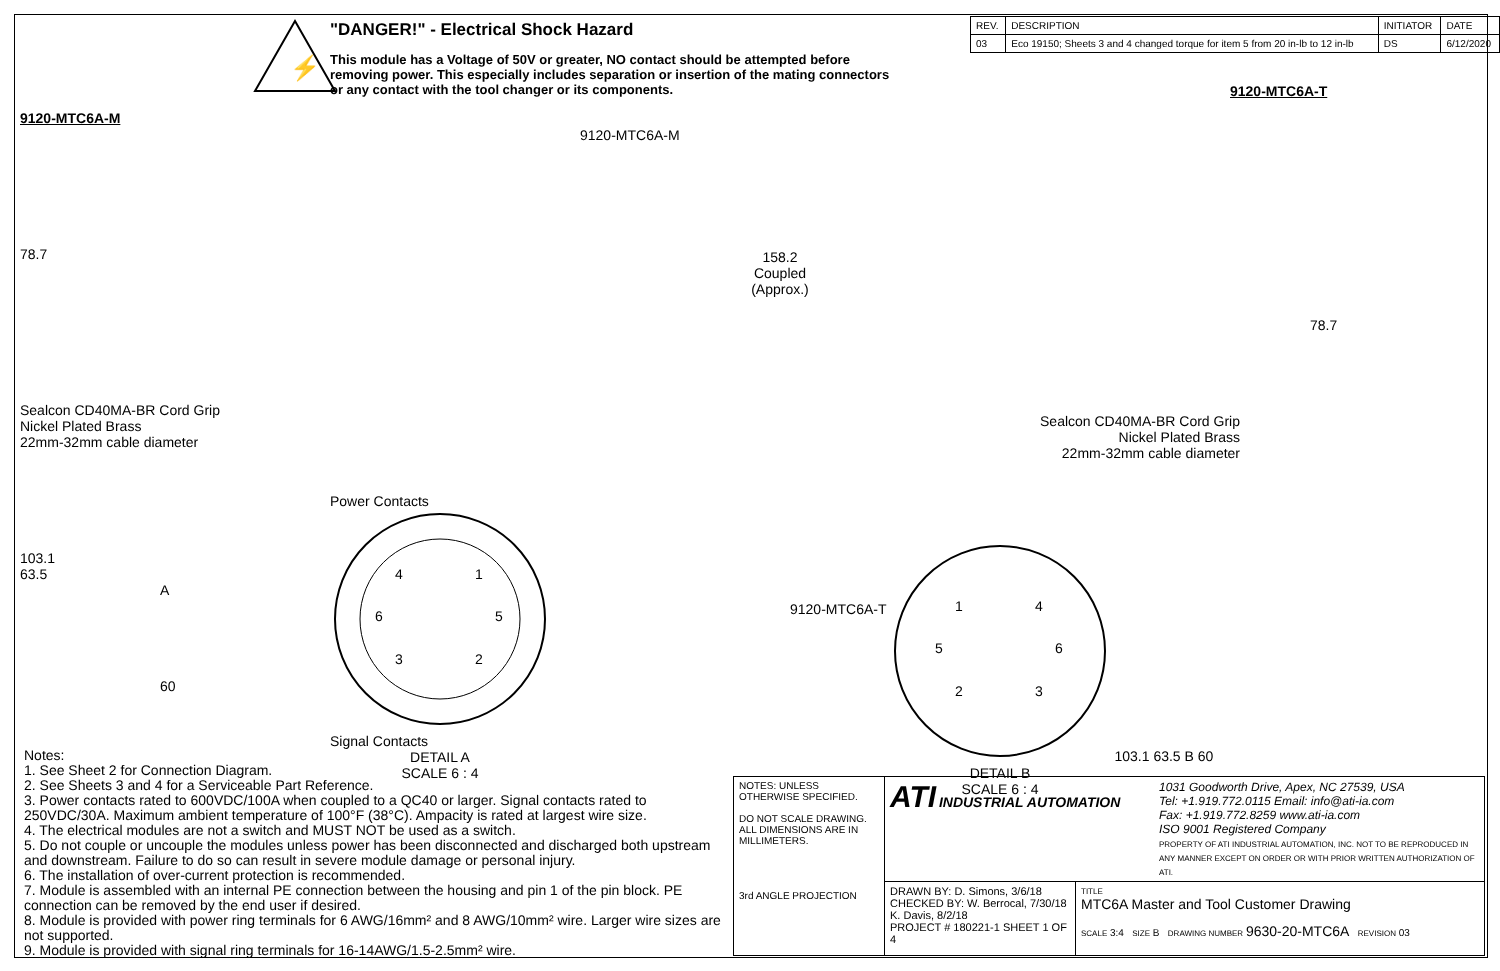⚡
9120-MTC6A-M
78.7
Sealcon CD40MA-BR Cord Grip
Nickel Plated Brass
22mm-32mm cable diameter
103.1
63.5
A
60
"DANGER!" - Electrical Shock Hazard
This module has a Voltage of 50V or greater, NO contact should be attempted before removing power. This especially includes separation or insertion of the mating connectors or any contact with the tool changer or its components.
9120-MTC6A-M
Power Contacts
4
1
6
5
3
2
Signal Contacts
DETAIL A
SCALE 6 : 4
9120-MTC6A-T
| REV. | DESCRIPTION | INITIATOR | DATE |
| --- | --- | --- | --- |
| 03 | Eco 19150; Sheets 3 and 4 changed torque for item 5 from 20 in-lb to 12 in-lb | DS | 6/12/2020 |
9120-MTC6A-T
158.2
Coupled
(Approx.)
78.7
Sealcon CD40MA-BR Cord Grip
Nickel Plated Brass
22mm-32mm cable diameter
1
4
5
6
2
3
103.1 63.5 B 60
DETAIL B
SCALE 6 : 4
Notes:
1. See Sheet 2 for Connection Diagram.
2. See Sheets 3 and 4 for a Serviceable Part Reference.
3. Power contacts rated to 600VDC/100A when coupled to a QC40 or larger. Signal contacts rated to 250VDC/30A. Maximum ambient temperature of 100°F (38°C). Ampacity is rated at largest wire size.
4. The electrical modules are not a switch and MUST NOT be used as a switch.
5. Do not couple or uncouple the modules unless power has been disconnected and discharged both upstream and downstream. Failure to do so can result in severe module damage or personal injury.
6. The installation of over-current protection is recommended.
7. Module is assembled with an internal PE connection between the housing and pin 1 of the pin block. PE connection can be removed by the end user if desired.
8. Module is provided with power ring terminals for 6 AWG/16mm² and 8 AWG/10mm² wire. Larger wire sizes are not supported.
9. Module is provided with signal ring terminals for 16-14AWG/1.5-2.5mm² wire.
| NOTES: UNLESS OTHERWISE SPECIFIED. DO NOT SCALE DRAWING. ALL DIMENSIONS ARE IN MILLIMETERS. 3rd ANGLE PROJECTION | ATI INDUSTRIAL AUTOMATION 1031 Goodworth Drive, Apex, NC 27539, USA Tel: +1.919.772.0115 Email: info@ati-ia.com Fax: +1.919.772.8259 www.ati-ia.com ISO 9001 Registered Company PROPERTY OF ATI INDUSTRIAL AUTOMATION, INC. NOT TO BE REPRODUCED IN ANY MANNER EXCEPT ON ORDER OR WITH PRIOR WRITTEN AUTHORIZATION OF ATI. | |
| | DRAWN BY: D. Simons, 3/6/18 CHECKED BY: W. Berrocal, 7/30/18 K. Davis, 8/2/18 PROJECT # 180221-1 SHEET 1 OF 4 | TITLE MTC6A Master and Tool Customer Drawing SCALE 3:4 SIZE B DRAWING NUMBER 9630-20-MTC6A REVISION 03 |